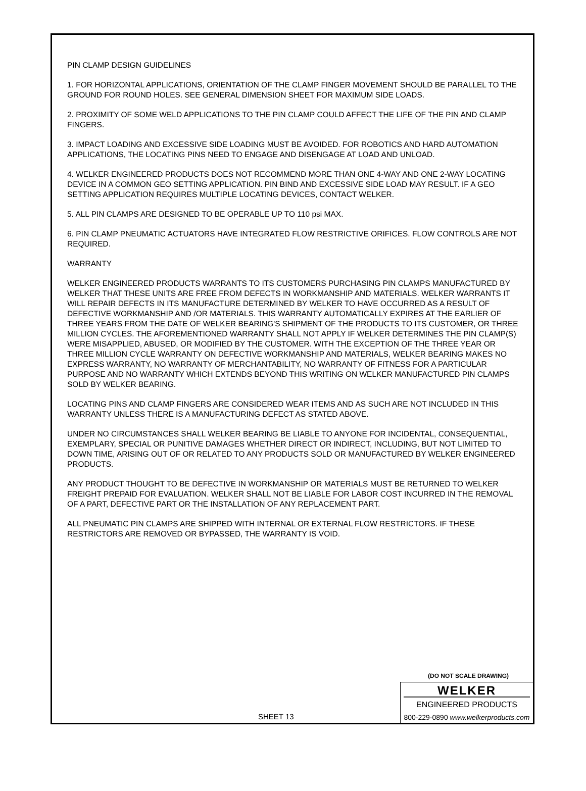PIN CLAMP DESIGN GUIDELINES
1. FOR HORIZONTAL APPLICATIONS, ORIENTATION OF THE CLAMP FINGER MOVEMENT SHOULD BE PARALLEL TO THE GROUND FOR ROUND HOLES. SEE GENERAL DIMENSION SHEET FOR MAXIMUM SIDE LOADS.
2. PROXIMITY OF SOME WELD APPLICATIONS TO THE PIN CLAMP COULD AFFECT THE LIFE OF THE PIN AND CLAMP FINGERS.
3. IMPACT LOADING AND EXCESSIVE SIDE LOADING MUST BE AVOIDED. FOR ROBOTICS AND HARD AUTOMATION APPLICATIONS, THE LOCATING PINS NEED TO ENGAGE AND DISENGAGE AT LOAD AND UNLOAD.
4. WELKER ENGINEERED PRODUCTS DOES NOT RECOMMEND MORE THAN ONE 4-WAY AND ONE 2-WAY LOCATING DEVICE IN A COMMON GEO SETTING APPLICATION. PIN BIND AND EXCESSIVE SIDE LOAD MAY RESULT. IF A GEO SETTING APPLICATION REQUIRES MULTIPLE LOCATING DEVICES, CONTACT WELKER.
5. ALL PIN CLAMPS ARE DESIGNED TO BE OPERABLE UP TO 110 psi MAX.
6. PIN CLAMP PNEUMATIC ACTUATORS HAVE INTEGRATED FLOW RESTRICTIVE ORIFICES. FLOW CONTROLS ARE NOT REQUIRED.
WARRANTY
WELKER ENGINEERED PRODUCTS WARRANTS TO ITS CUSTOMERS PURCHASING PIN CLAMPS MANUFACTURED BY WELKER THAT THESE UNITS ARE FREE FROM DEFECTS IN WORKMANSHIP AND MATERIALS. WELKER WARRANTS IT WILL REPAIR DEFECTS IN ITS MANUFACTURE DETERMINED BY WELKER TO HAVE OCCURRED AS A RESULT OF DEFECTIVE WORKMANSHIP AND /OR MATERIALS. THIS WARRANTY AUTOMATICALLY EXPIRES AT THE EARLIER OF THREE YEARS FROM THE DATE OF WELKER BEARING'S SHIPMENT OF THE PRODUCTS TO ITS CUSTOMER, OR THREE MILLION CYCLES. THE AFOREMENTIONED WARRANTY SHALL NOT APPLY IF WELKER DETERMINES THE PIN CLAMP(S) WERE MISAPPLIED, ABUSED, OR MODIFIED BY THE CUSTOMER. WITH THE EXCEPTION OF THE THREE YEAR OR THREE MILLION CYCLE WARRANTY ON DEFECTIVE WORKMANSHIP AND MATERIALS, WELKER BEARING MAKES NO EXPRESS WARRANTY, NO WARRANTY OF MERCHANTABILITY, NO WARRANTY OF FITNESS FOR A PARTICULAR PURPOSE AND NO WARRANTY WHICH EXTENDS BEYOND THIS WRITING ON WELKER MANUFACTURED PIN CLAMPS SOLD BY WELKER BEARING.
LOCATING PINS AND CLAMP FINGERS ARE CONSIDERED WEAR ITEMS AND AS SUCH ARE NOT INCLUDED IN THIS WARRANTY UNLESS THERE IS A MANUFACTURING DEFECT AS STATED ABOVE.
UNDER NO CIRCUMSTANCES SHALL WELKER BEARING BE LIABLE TO ANYONE FOR INCIDENTAL, CONSEQUENTIAL, EXEMPLARY, SPECIAL OR PUNITIVE DAMAGES WHETHER DIRECT OR INDIRECT, INCLUDING, BUT NOT LIMITED TO DOWN TIME, ARISING OUT OF OR RELATED TO ANY PRODUCTS SOLD OR MANUFACTURED BY WELKER ENGINEERED PRODUCTS.
ANY PRODUCT THOUGHT TO BE DEFECTIVE IN WORKMANSHIP OR MATERIALS MUST BE RETURNED TO WELKER FREIGHT PREPAID FOR EVALUATION. WELKER SHALL NOT BE LIABLE FOR LABOR COST INCURRED IN THE REMOVAL OF A PART, DEFECTIVE PART OR THE INSTALLATION OF ANY REPLACEMENT PART.
ALL PNEUMATIC PIN CLAMPS ARE SHIPPED WITH INTERNAL OR EXTERNAL FLOW RESTRICTORS. IF THESE RESTRICTORS ARE REMOVED OR BYPASSED, THE WARRANTY IS VOID.
(DO NOT SCALE DRAWING)
SHEET 13
WELKER
ENGINEERED PRODUCTS
800-229-0890 www.welkerproducts.com